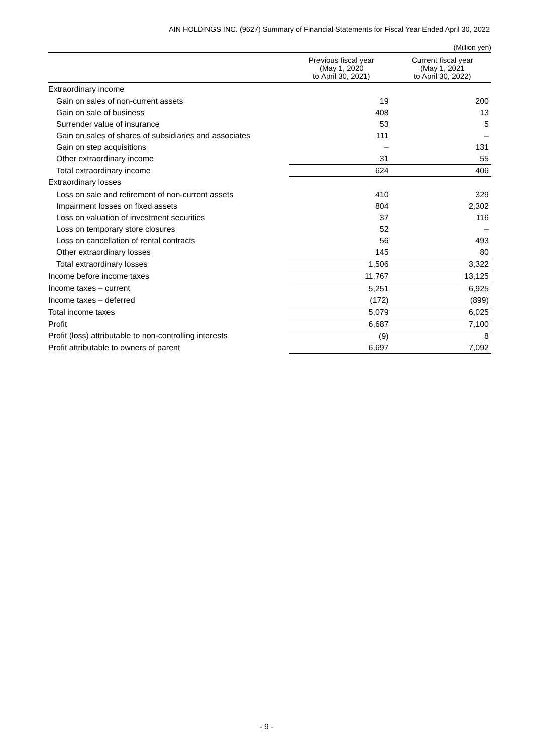AIN HOLDINGS INC. (9627) Summary of Financial Statements for Fiscal Year Ended April 30, 2022
(Million yen)
| | Previous fiscal year (May 1, 2020 to April 30, 2021) | Current fiscal year (May 1, 2021 to April 30, 2022) |
| --- | --- | --- |
| Extraordinary income | | |
| Gain on sales of non-current assets | 19 | 200 |
| Gain on sale of business | 408 | 13 |
| Surrender value of insurance | 53 | 5 |
| Gain on sales of shares of subsidiaries and associates | 111 | – |
| Gain on step acquisitions | – | 131 |
| Other extraordinary income | 31 | 55 |
| Total extraordinary income | 624 | 406 |
| Extraordinary losses | | |
| Loss on sale and retirement of non-current assets | 410 | 329 |
| Impairment losses on fixed assets | 804 | 2,302 |
| Loss on valuation of investment securities | 37 | 116 |
| Loss on temporary store closures | 52 | – |
| Loss on cancellation of rental contracts | 56 | 493 |
| Other extraordinary losses | 145 | 80 |
| Total extraordinary losses | 1,506 | 3,322 |
| Income before income taxes | 11,767 | 13,125 |
| Income taxes – current | 5,251 | 6,925 |
| Income taxes – deferred | (172) | (899) |
| Total income taxes | 5,079 | 6,025 |
| Profit | 6,687 | 7,100 |
| Profit (loss) attributable to non-controlling interests | (9) | 8 |
| Profit attributable to owners of parent | 6,697 | 7,092 |
- 9 -